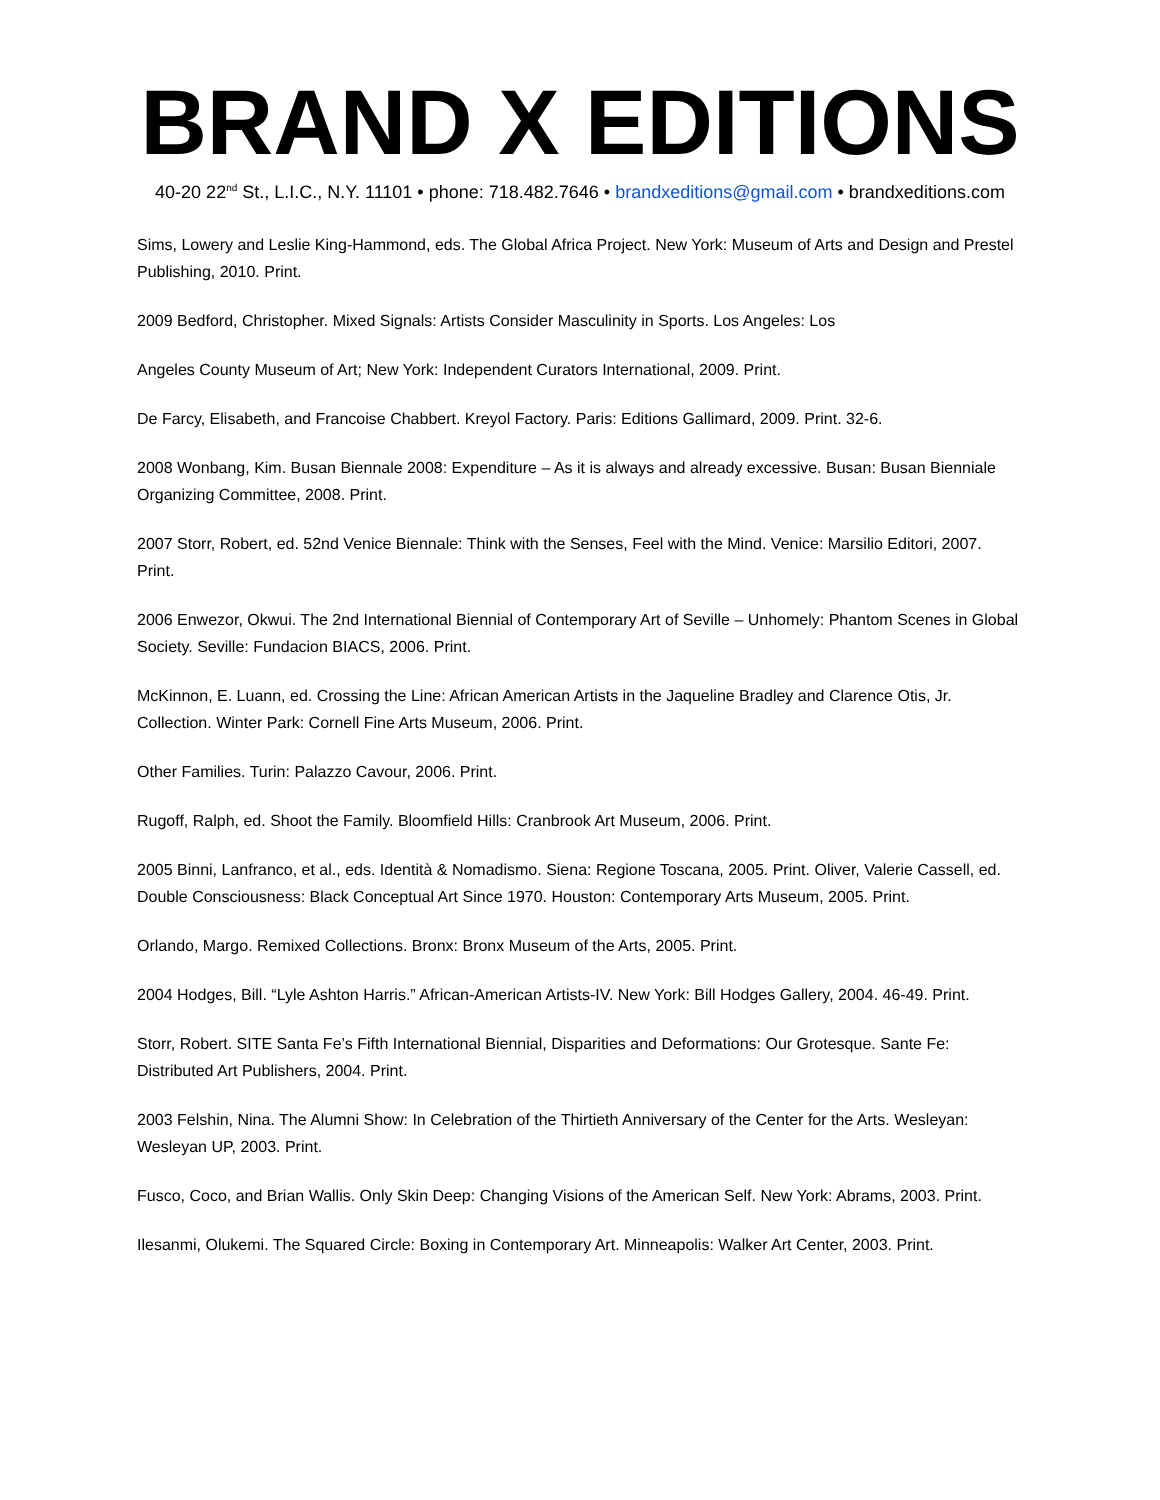BRAND X EDITIONS
40-20 22<sup>nd</sup> St., L.I.C., N.Y. 11101 • phone: 718.482.7646 • brandxeditions@gmail.com • brandxeditions.com
Sims, Lowery and Leslie King-Hammond, eds. The Global Africa Project. New York: Museum of Arts and Design and Prestel Publishing, 2010. Print.
2009 Bedford, Christopher. Mixed Signals: Artists Consider Masculinity in Sports. Los Angeles: Los
Angeles County Museum of Art; New York: Independent Curators International, 2009. Print.
De Farcy, Elisabeth, and Francoise Chabbert. Kreyol Factory. Paris: Editions Gallimard, 2009. Print. 32-6.
2008 Wonbang, Kim. Busan Biennale 2008: Expenditure – As it is always and already excessive. Busan: Busan Bienniale Organizing Committee, 2008. Print.
2007 Storr, Robert, ed. 52nd Venice Biennale: Think with the Senses, Feel with the Mind. Venice: Marsilio Editori, 2007. Print.
2006 Enwezor, Okwui. The 2nd International Biennial of Contemporary Art of Seville – Unhomely: Phantom Scenes in Global Society. Seville: Fundacion BIACS, 2006. Print.
McKinnon, E. Luann, ed. Crossing the Line: African American Artists in the Jaqueline Bradley and Clarence Otis, Jr. Collection. Winter Park: Cornell Fine Arts Museum, 2006. Print.
Other Families. Turin: Palazzo Cavour, 2006. Print.
Rugoff, Ralph, ed. Shoot the Family. Bloomfield Hills: Cranbrook Art Museum, 2006. Print.
2005 Binni, Lanfranco, et al., eds. Identità & Nomadismo. Siena: Regione Toscana, 2005. Print. Oliver, Valerie Cassell, ed. Double Consciousness: Black Conceptual Art Since 1970. Houston: Contemporary Arts Museum, 2005. Print.
Orlando, Margo. Remixed Collections. Bronx: Bronx Museum of the Arts, 2005. Print.
2004 Hodges, Bill. “Lyle Ashton Harris.” African-American Artists-IV. New York: Bill Hodges Gallery, 2004. 46-49. Print.
Storr, Robert. SITE Santa Fe’s Fifth International Biennial, Disparities and Deformations: Our Grotesque. Sante Fe: Distributed Art Publishers, 2004. Print.
2003 Felshin, Nina. The Alumni Show: In Celebration of the Thirtieth Anniversary of the Center for the Arts. Wesleyan: Wesleyan UP, 2003. Print.
Fusco, Coco, and Brian Wallis. Only Skin Deep: Changing Visions of the American Self. New York: Abrams, 2003. Print.
Ilesanmi, Olukemi. The Squared Circle: Boxing in Contemporary Art. Minneapolis: Walker Art Center, 2003. Print.